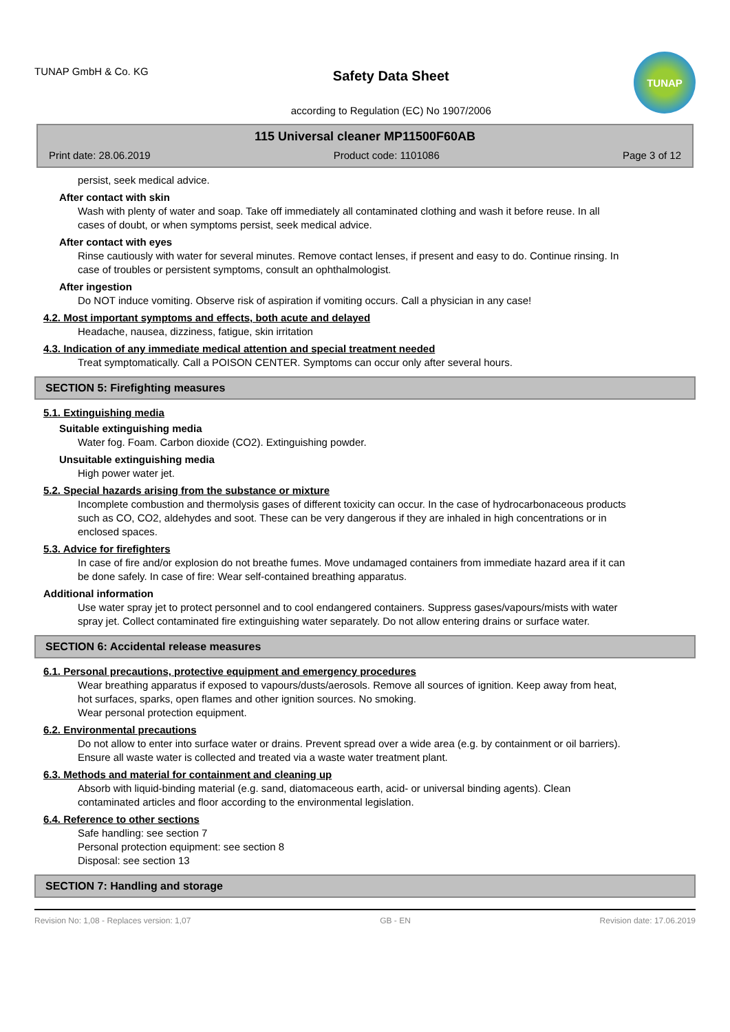TUNAP GmbH & Co. KG
Safety Data Sheet
according to Regulation (EC) No 1907/2006
TUNAP
115 Universal cleaner MP11500F60AB
Print date: 28.06.2019 Product code: 1101086 Page 3 of 12
persist, seek medical advice.
After contact with skin
Wash with plenty of water and soap. Take off immediately all contaminated clothing and wash it before reuse. In all cases of doubt, or when symptoms persist, seek medical advice.
After contact with eyes
Rinse cautiously with water for several minutes. Remove contact lenses, if present and easy to do. Continue rinsing. In case of troubles or persistent symptoms, consult an ophthalmologist.
After ingestion
Do NOT induce vomiting. Observe risk of aspiration if vomiting occurs. Call a physician in any case!
4.2. Most important symptoms and effects, both acute and delayed
Headache, nausea, dizziness, fatigue, skin irritation
4.3. Indication of any immediate medical attention and special treatment needed
Treat symptomatically. Call a POISON CENTER. Symptoms can occur only after several hours.
SECTION 5: Firefighting measures
5.1. Extinguishing media
Suitable extinguishing media
Water fog. Foam. Carbon dioxide (CO2). Extinguishing powder.
Unsuitable extinguishing media
High power water jet.
5.2. Special hazards arising from the substance or mixture
Incomplete combustion and thermolysis gases of different toxicity can occur. In the case of hydrocarbonaceous products such as CO, CO2, aldehydes and soot. These can be very dangerous if they are inhaled in high concentrations or in enclosed spaces.
5.3. Advice for firefighters
In case of fire and/or explosion do not breathe fumes. Move undamaged containers from immediate hazard area if it can be done safely. In case of fire: Wear self-contained breathing apparatus.
Additional information
Use water spray jet to protect personnel and to cool endangered containers. Suppress gases/vapours/mists with water spray jet. Collect contaminated fire extinguishing water separately. Do not allow entering drains or surface water.
SECTION 6: Accidental release measures
6.1. Personal precautions, protective equipment and emergency procedures
Wear breathing apparatus if exposed to vapours/dusts/aerosols. Remove all sources of ignition. Keep away from heat, hot surfaces, sparks, open flames and other ignition sources. No smoking.
Wear personal protection equipment.
6.2. Environmental precautions
Do not allow to enter into surface water or drains. Prevent spread over a wide area (e.g. by containment or oil barriers). Ensure all waste water is collected and treated via a waste water treatment plant.
6.3. Methods and material for containment and cleaning up
Absorb with liquid-binding material (e.g. sand, diatomaceous earth, acid- or universal binding agents). Clean contaminated articles and floor according to the environmental legislation.
6.4. Reference to other sections
Safe handling: see section 7
Personal protection equipment: see section 8
Disposal: see section 13
SECTION 7: Handling and storage
Revision No: 1,08 - Replaces version: 1,07 GB - EN Revision date: 17.06.2019